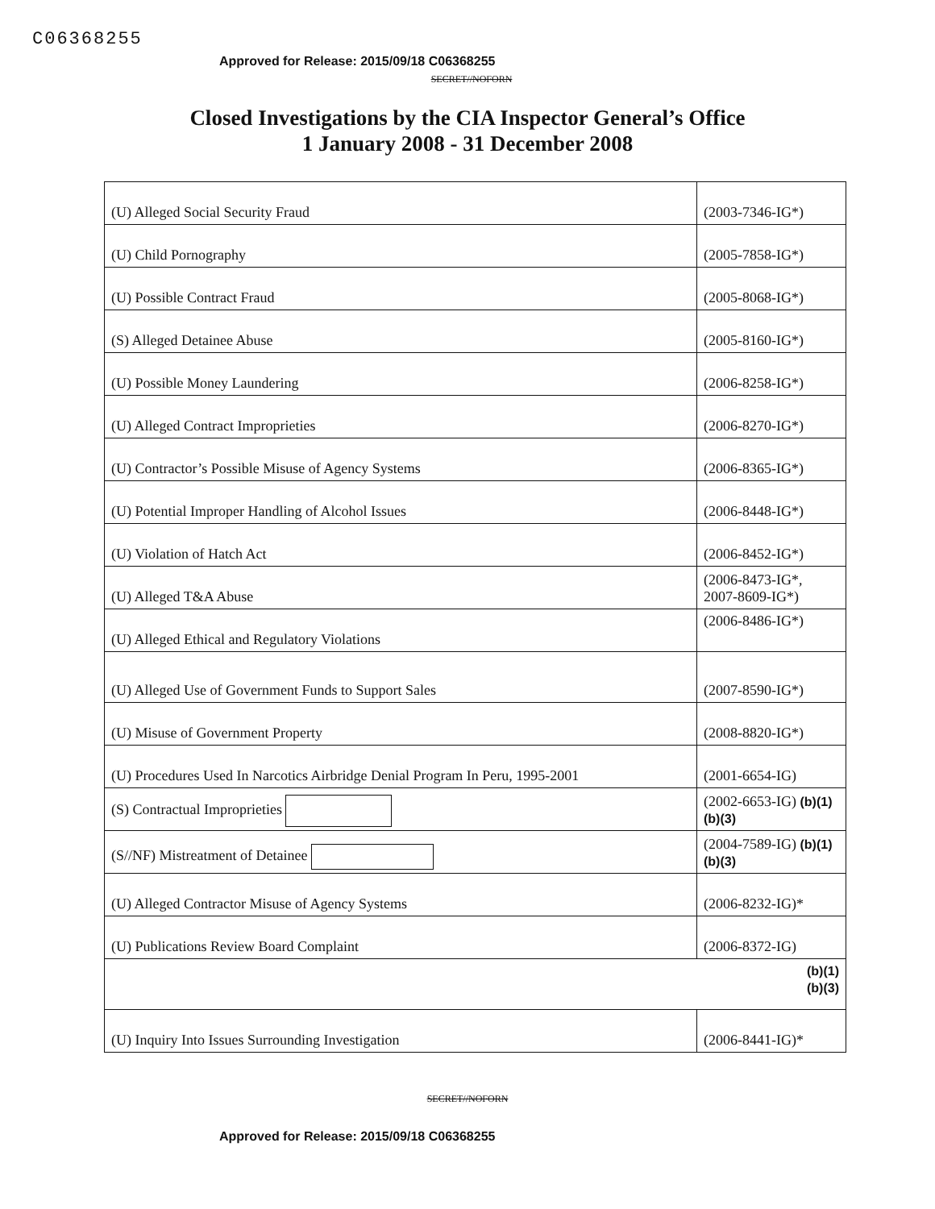C06368255
Approved for Release: 2015/09/18 C06368255
SECRET//NOFORN
Closed Investigations by the CIA Inspector General’s Office
1 January 2008 - 31 December 2008
| (U) Alleged Social Security Fraud | (2003-7346-IG*) |
| (U) Child Pornography | (2005-7858-IG*) |
| (U) Possible Contract Fraud | (2005-8068-IG*) |
| (S) Alleged Detainee Abuse | (2005-8160-IG*) |
| (U) Possible Money Laundering | (2006-8258-IG*) |
| (U) Alleged Contract Improprieties | (2006-8270-IG*) |
| (U) Contractor’s Possible Misuse of Agency Systems | (2006-8365-IG*) |
| (U) Potential Improper Handling of Alcohol Issues | (2006-8448-IG*) |
| (U) Violation of Hatch Act | (2006-8452-IG*) |
| (U) Alleged T&A Abuse | (2006-8473-IG*, 2007-8609-IG*) |
| (U) Alleged Ethical and Regulatory Violations | (2006-8486-IG*) |
| (U) Alleged Use of Government Funds to Support Sales | (2007-8590-IG*) |
| (U) Misuse of Government Property | (2008-8820-IG*) |
| (U) Procedures Used In Narcotics Airbridge Denial Program In Peru, 1995-2001 | (2001-6654-IG) |
| (S) Contractual Improprieties | (2002-6653-IG) (b)(1) (b)(3) |
| (S//NF) Mistreatment of Detainee | (2004-7589-IG) (b)(1) (b)(3) |
| (U) Alleged Contractor Misuse of Agency Systems | (2006-8232-IG)* |
| (U) Publications Review Board Complaint | (2006-8372-IG) |
| (b)(1) (b)(3) | |
| (U) Inquiry Into Issues Surrounding Investigation | (2006-8441-IG)* |
SECRET//NOFORN
Approved for Release: 2015/09/18 C06368255